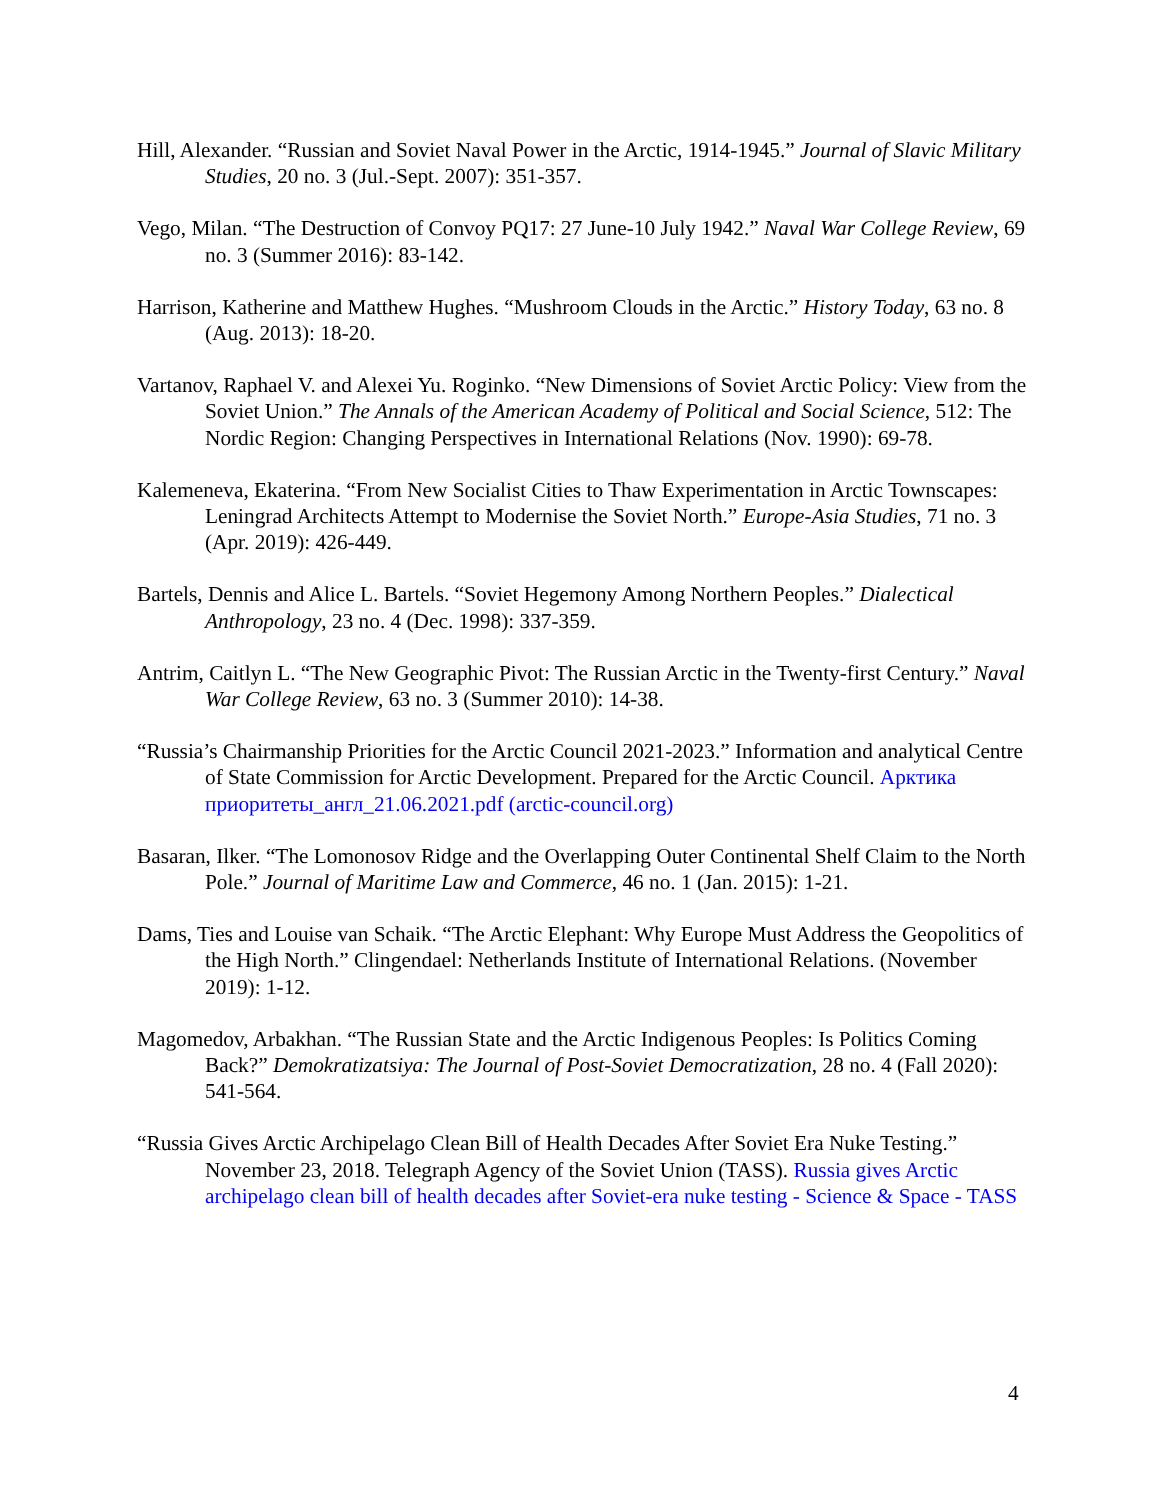Hill, Alexander. “Russian and Soviet Naval Power in the Arctic, 1914-1945.” Journal of Slavic Military Studies, 20 no. 3 (Jul.-Sept. 2007): 351-357.
Vego, Milan. “The Destruction of Convoy PQ17: 27 June-10 July 1942.” Naval War College Review, 69 no. 3 (Summer 2016): 83-142.
Harrison, Katherine and Matthew Hughes. “Mushroom Clouds in the Arctic.” History Today, 63 no. 8 (Aug. 2013): 18-20.
Vartanov, Raphael V. and Alexei Yu. Roginko. “New Dimensions of Soviet Arctic Policy: View from the Soviet Union.” The Annals of the American Academy of Political and Social Science, 512: The Nordic Region: Changing Perspectives in International Relations (Nov. 1990): 69-78.
Kalemeneva, Ekaterina. “From New Socialist Cities to Thaw Experimentation in Arctic Townscapes: Leningrad Architects Attempt to Modernise the Soviet North.” Europe-Asia Studies, 71 no. 3 (Apr. 2019): 426-449.
Bartels, Dennis and Alice L. Bartels. “Soviet Hegemony Among Northern Peoples.” Dialectical Anthropology, 23 no. 4 (Dec. 1998): 337-359.
Antrim, Caitlyn L. “The New Geographic Pivot: The Russian Arctic in the Twenty-first Century.” Naval War College Review, 63 no. 3 (Summer 2010): 14-38.
“Russia’s Chairmanship Priorities for the Arctic Council 2021-2023.” Information and analytical Centre of State Commission for Arctic Development. Prepared for the Arctic Council. Арктика приоритеты_англ_21.06.2021.pdf (arctic-council.org)
Basaran, Ilker. “The Lomonosov Ridge and the Overlapping Outer Continental Shelf Claim to the North Pole.” Journal of Maritime Law and Commerce, 46 no. 1 (Jan. 2015): 1-21.
Dams, Ties and Louise van Schaik. “The Arctic Elephant: Why Europe Must Address the Geopolitics of the High North.” Clingendael: Netherlands Institute of International Relations. (November 2019): 1-12.
Magomedov, Arbakhan. “The Russian State and the Arctic Indigenous Peoples: Is Politics Coming Back?” Demokratizatsiya: The Journal of Post-Soviet Democratization, 28 no. 4 (Fall 2020): 541-564.
“Russia Gives Arctic Archipelago Clean Bill of Health Decades After Soviet Era Nuke Testing.” November 23, 2018. Telegraph Agency of the Soviet Union (TASS). Russia gives Arctic archipelago clean bill of health decades after Soviet-era nuke testing - Science & Space - TASS
4